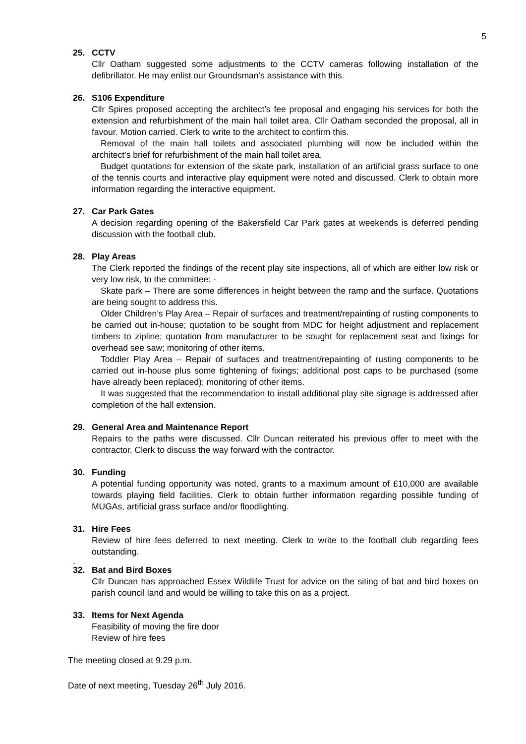5
25. CCTV
Cllr Oatham suggested some adjustments to the CCTV cameras following installation of the defibrillator. He may enlist our Groundsman’s assistance with this.
26. S106 Expenditure
Cllr Spires proposed accepting the architect’s fee proposal and engaging his services for both the extension and refurbishment of the main hall toilet area. Cllr Oatham seconded the proposal, all in favour. Motion carried. Clerk to write to the architect to confirm this.
Removal of the main hall toilets and associated plumbing will now be included within the architect’s brief for refurbishment of the main hall toilet area.
Budget quotations for extension of the skate park, installation of an artificial grass surface to one of the tennis courts and interactive play equipment were noted and discussed. Clerk to obtain more information regarding the interactive equipment.
27. Car Park Gates
A decision regarding opening of the Bakersfield Car Park gates at weekends is deferred pending discussion with the football club.
28. Play Areas
The Clerk reported the findings of the recent play site inspections, all of which are either low risk or very low risk, to the committee: -
Skate park – There are some differences in height between the ramp and the surface. Quotations are being sought to address this.
Older Children’s Play Area – Repair of surfaces and treatment/repainting of rusting components to be carried out in-house; quotation to be sought from MDC for height adjustment and replacement timbers to zipline; quotation from manufacturer to be sought for replacement seat and fixings for overhead see saw; monitoring of other items.
Toddler Play Area – Repair of surfaces and treatment/repainting of rusting components to be carried out in-house plus some tightening of fixings; additional post caps to be purchased (some have already been replaced); monitoring of other items.
It was suggested that the recommendation to install additional play site signage is addressed after completion of the hall extension.
29. General Area and Maintenance Report
Repairs to the paths were discussed. Cllr Duncan reiterated his previous offer to meet with the contractor. Clerk to discuss the way forward with the contractor.
30. Funding
A potential funding opportunity was noted, grants to a maximum amount of £10,000 are available towards playing field facilities. Clerk to obtain further information regarding possible funding of MUGAs, artificial grass surface and/or floodlighting.
31. Hire Fees
Review of hire fees deferred to next meeting. Clerk to write to the football club regarding fees outstanding.
.
32. Bat and Bird Boxes
Cllr Duncan has approached Essex Wildlife Trust for advice on the siting of bat and bird boxes on parish council land and would be willing to take this on as a project.
33. Items for Next Agenda
Feasibility of moving the fire door
Review of hire fees
The meeting closed at 9.29 p.m.
Date of next meeting, Tuesday 26<sup>th</sup> July 2016.